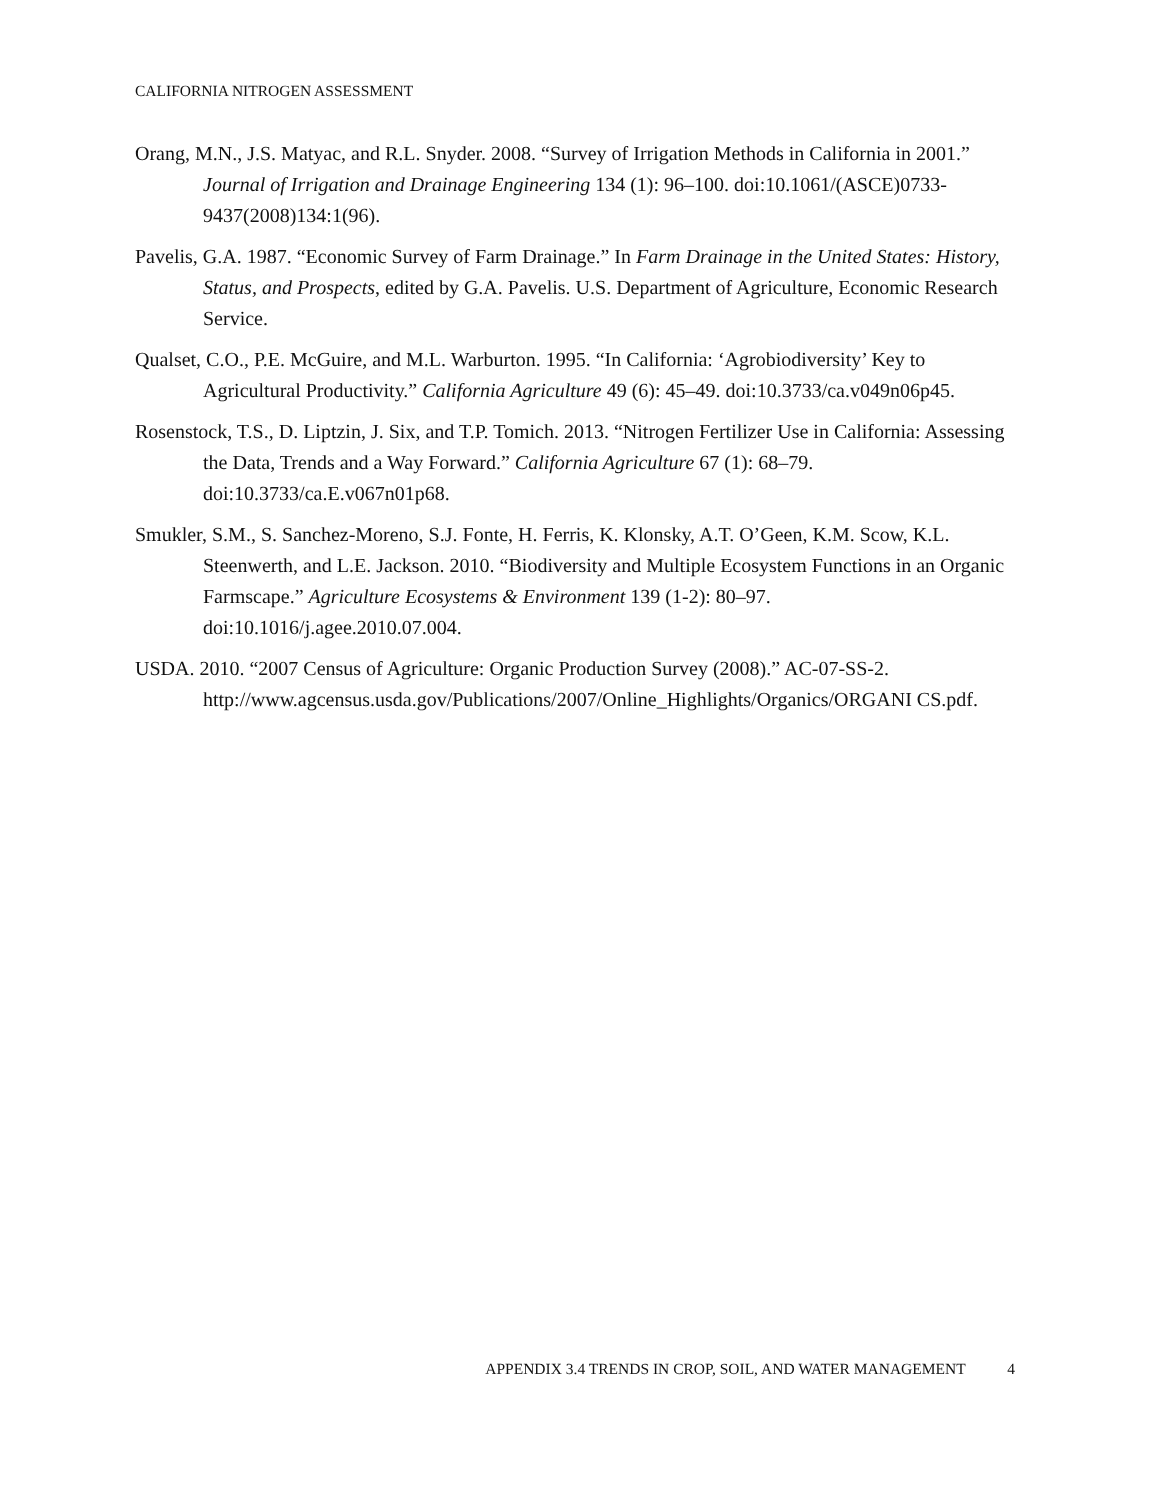CALIFORNIA NITROGEN ASSESSMENT
Orang, M.N., J.S. Matyac, and R.L. Snyder. 2008. “Survey of Irrigation Methods in California in 2001.” Journal of Irrigation and Drainage Engineering 134 (1): 96–100. doi:10.1061/(ASCE)0733-9437(2008)134:1(96).
Pavelis, G.A. 1987. “Economic Survey of Farm Drainage.” In Farm Drainage in the United States: History, Status, and Prospects, edited by G.A. Pavelis. U.S. Department of Agriculture, Economic Research Service.
Qualset, C.O., P.E. McGuire, and M.L. Warburton. 1995. “In California: ‘Agrobiodiversity’ Key to Agricultural Productivity.” California Agriculture 49 (6): 45–49. doi:10.3733/ca.v049n06p45.
Rosenstock, T.S., D. Liptzin, J. Six, and T.P. Tomich. 2013. “Nitrogen Fertilizer Use in California: Assessing the Data, Trends and a Way Forward.” California Agriculture 67 (1): 68–79. doi:10.3733/ca.E.v067n01p68.
Smukler, S.M., S. Sanchez-Moreno, S.J. Fonte, H. Ferris, K. Klonsky, A.T. O’Geen, K.M. Scow, K.L. Steenwerth, and L.E. Jackson. 2010. “Biodiversity and Multiple Ecosystem Functions in an Organic Farmscape.” Agriculture Ecosystems & Environment 139 (1-2): 80–97. doi:10.1016/j.agee.2010.07.004.
USDA. 2010. “2007 Census of Agriculture: Organic Production Survey (2008).” AC-07-SS-2. http://www.agcensus.usda.gov/Publications/2007/Online_Highlights/Organics/ORGANI CS.pdf.
APPENDIX 3.4 TRENDS IN CROP, SOIL, AND WATER MANAGEMENT 4